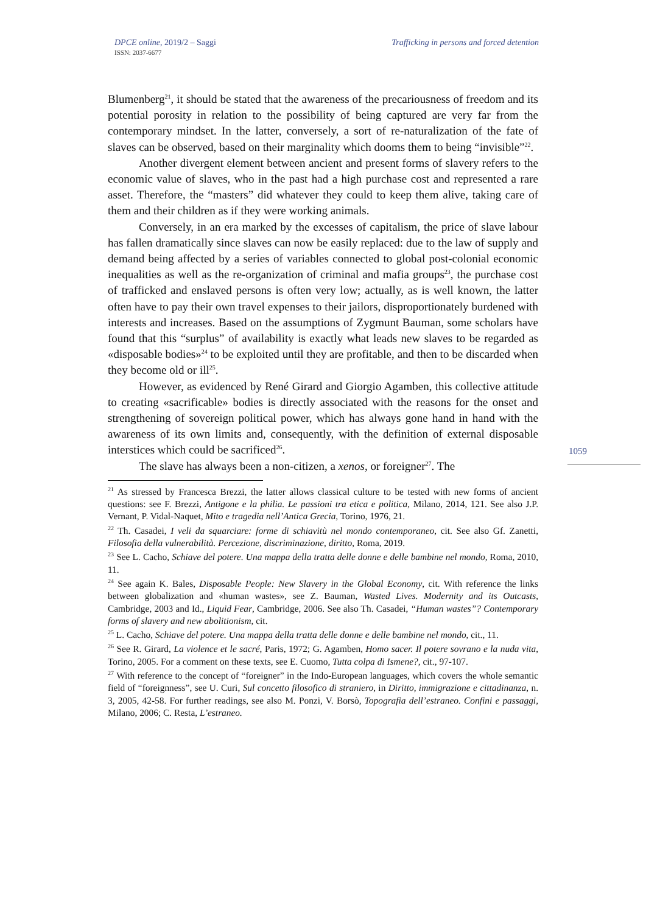DPCE online, 2019/2 – Saggi
ISSN: 2037-6677
Trafficking in persons and forced detention
Blumenberg<sup>21</sup>, it should be stated that the awareness of the precariousness of freedom and its potential porosity in relation to the possibility of being captured are very far from the contemporary mindset. In the latter, conversely, a sort of re-naturalization of the fate of slaves can be observed, based on their marginality which dooms them to being “invisible”<sup>22</sup>.
Another divergent element between ancient and present forms of slavery refers to the economic value of slaves, who in the past had a high purchase cost and represented a rare asset. Therefore, the “masters” did whatever they could to keep them alive, taking care of them and their children as if they were working animals.
Conversely, in an era marked by the excesses of capitalism, the price of slave labour has fallen dramatically since slaves can now be easily replaced: due to the law of supply and demand being affected by a series of variables connected to global post-colonial economic inequalities as well as the re-organization of criminal and mafia groups<sup>23</sup>, the purchase cost of trafficked and enslaved persons is often very low; actually, as is well known, the latter often have to pay their own travel expenses to their jailors, disproportionately burdened with interests and increases. Based on the assumptions of Zygmunt Bauman, some scholars have found that this “surplus” of availability is exactly what leads new slaves to be regarded as «disposable bodies»<sup>24</sup> to be exploited until they are profitable, and then to be discarded when they become old or ill<sup>25</sup>.
However, as evidenced by René Girard and Giorgio Agamben, this collective attitude to creating «sacrificable» bodies is directly associated with the reasons for the onset and strengthening of sovereign political power, which has always gone hand in hand with the awareness of its own limits and, consequently, with the definition of external disposable interstices which could be sacrificed<sup>26</sup>.
The slave has always been a non-citizen, a xenos, or foreigner<sup>27</sup>. The
<sup>21</sup> As stressed by Francesca Brezzi, the latter allows classical culture to be tested with new forms of ancient questions: see F. Brezzi, Antigone e la philia. Le passioni tra etica e politica, Milano, 2014, 121. See also J.P. Vernant, P. Vidal-Naquet, Mito e tragedia nell’Antica Grecia, Torino, 1976, 21.
<sup>22</sup> Th. Casadei, I veli da squarciare: forme di schiavitù nel mondo contemporaneo, cit. See also Gf. Zanetti, Filosofia della vulnerabilità. Percezione, discriminazione, diritto, Roma, 2019.
<sup>23</sup> See L. Cacho, Schiave del potere. Una mappa della tratta delle donne e delle bambine nel mondo, Roma, 2010, 11.
<sup>24</sup> See again K. Bales, Disposable People: New Slavery in the Global Economy, cit. With reference the links between globalization and «human wastes», see Z. Bauman, Wasted Lives. Modernity and its Outcasts, Cambridge, 2003 and Id., Liquid Fear, Cambridge, 2006. See also Th. Casadei, “Human wastes”? Contemporary forms of slavery and new abolitionism, cit.
<sup>25</sup> L. Cacho, Schiave del potere. Una mappa della tratta delle donne e delle bambine nel mondo, cit., 11.
<sup>26</sup> See R. Girard, La violence et le sacré, Paris, 1972; G. Agamben, Homo sacer. Il potere sovrano e la nuda vita, Torino, 2005. For a comment on these texts, see E. Cuomo, Tutta colpa di Ismene?, cit., 97-107.
<sup>27</sup> With reference to the concept of “foreigner” in the Indo-European languages, which covers the whole semantic field of “foreignness”, see U. Curi, Sul concetto filosofico di straniero, in Diritto, immigrazione e cittadinanza, n. 3, 2005, 42-58. For further readings, see also M. Ponzi, V. Borsò, Topografia dell’estraneo. Confini e passaggi, Milano, 2006; C. Resta, L’estraneo.
1059